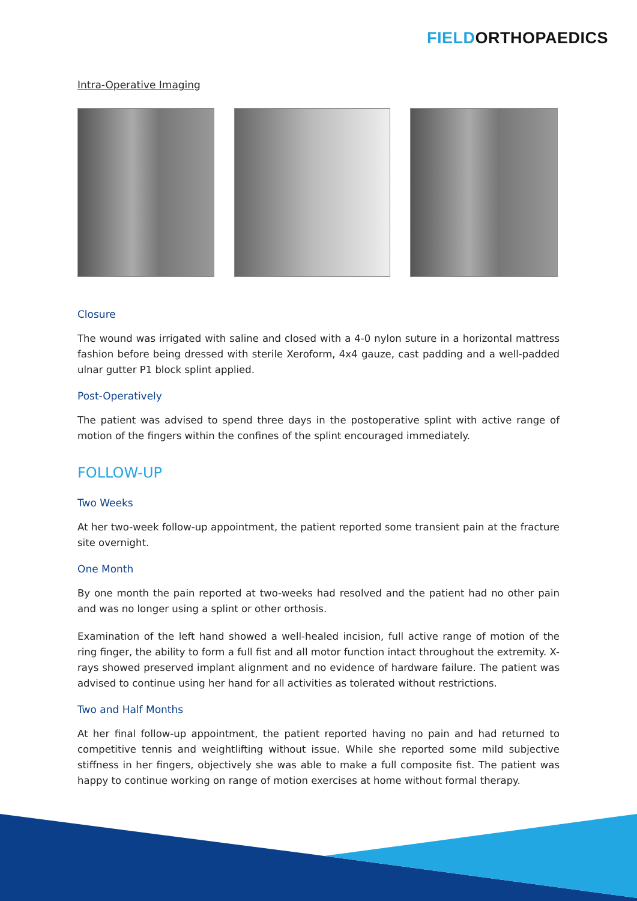FIELD ORTHOPAEDICS
Intra-Operative Imaging
Closure
The wound was irrigated with saline and closed with a 4-0 nylon suture in a horizontal mattress fashion before being dressed with sterile Xeroform, 4x4 gauze, cast padding and a well-padded ulnar gutter P1 block splint applied.
Post-Operatively
The patient was advised to spend three days in the postoperative splint with active range of motion of the fingers within the confines of the splint encouraged immediately.
FOLLOW-UP
Two Weeks
At her two-week follow-up appointment, the patient reported some transient pain at the fracture site overnight.
One Month
By one month the pain reported at two-weeks had resolved and the patient had no other pain and was no longer using a splint or other orthosis.
Examination of the left hand showed a well-healed incision, full active range of motion of the ring finger, the ability to form a full fist and all motor function intact throughout the extremity. X-rays showed preserved implant alignment and no evidence of hardware failure. The patient was advised to continue using her hand for all activities as tolerated without restrictions.
Two and Half Months
At her final follow-up appointment, the patient reported having no pain and had returned to competitive tennis and weightlifting without issue. While she reported some mild subjective stiffness in her fingers, objectively she was able to make a full composite fist. The patient was happy to continue working on range of motion exercises at home without formal therapy.